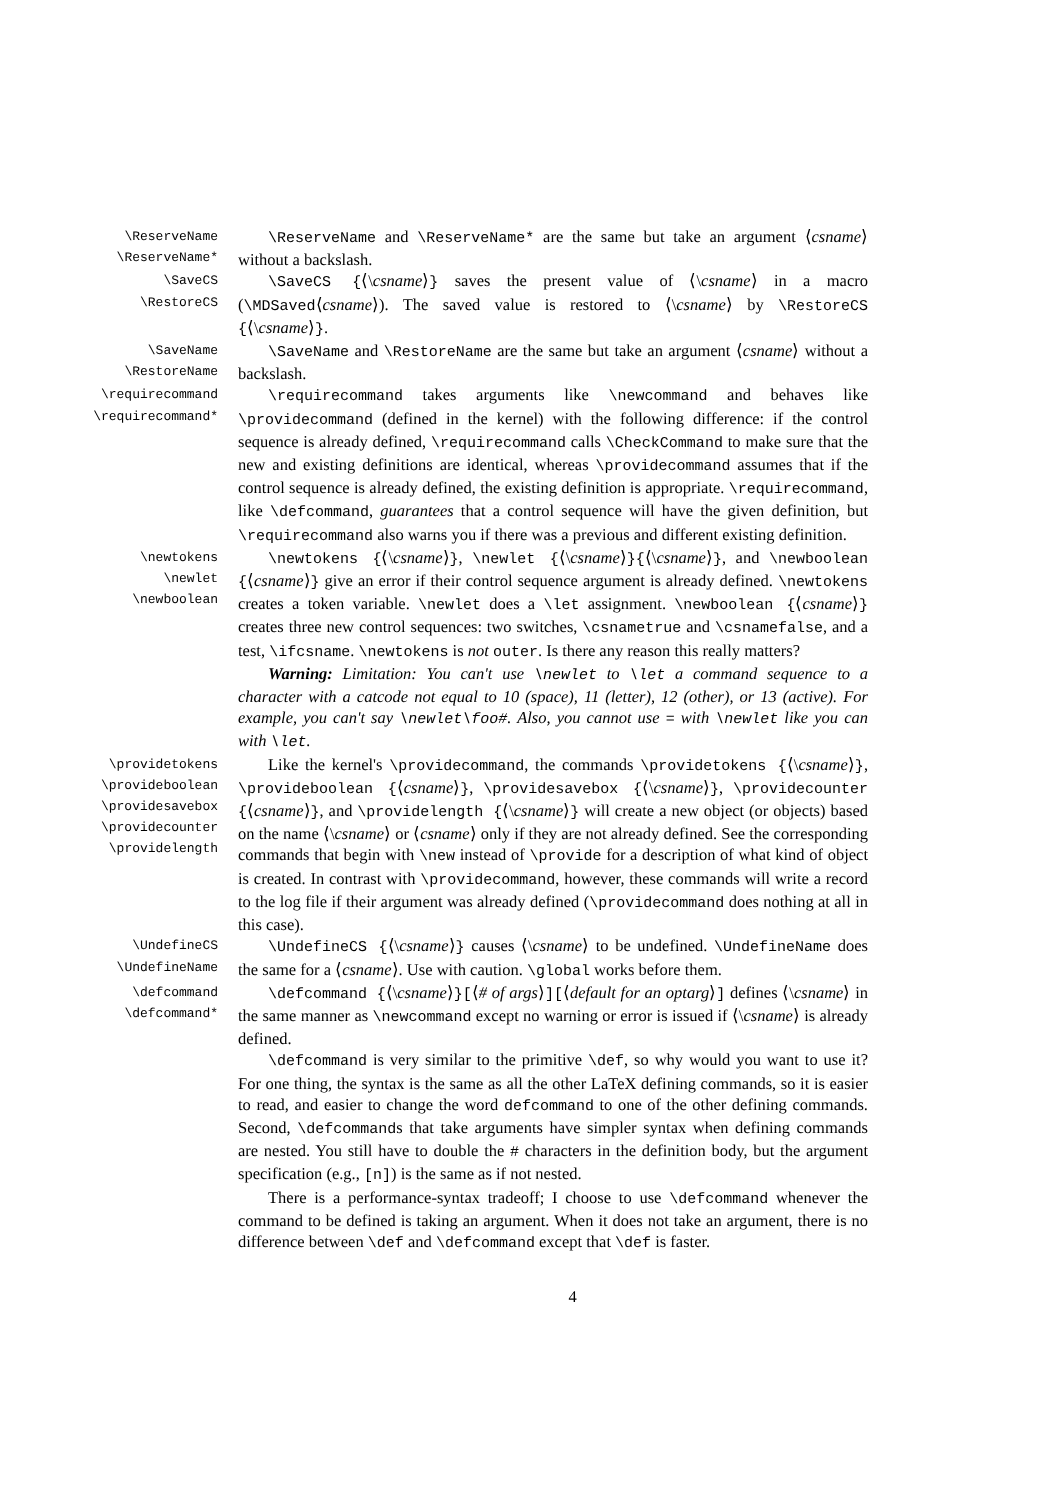\ReserveName
\ReserveName*
\ReserveName and \ReserveName* are the same but take an argument ⟨csname⟩ without a backslash.
\SaveCS
\RestoreCS
\SaveCS {⟨\csname⟩} saves the present value of ⟨\csname⟩ in a macro (\MDSaved⟨csname⟩). The saved value is restored to ⟨\csname⟩ by \RestoreCS {⟨\csname⟩}.
\SaveName
\RestoreName
\SaveName and \RestoreName are the same but take an argument ⟨csname⟩ without a backslash.
\requirecommand
\requirecommand*
\requirecommand takes arguments like \newcommand and behaves like \providecommand (defined in the kernel) with the following difference: if the control sequence is already defined, \requirecommand calls \CheckCommand to make sure that the new and existing definitions are identical, whereas \providecommand assumes that if the control sequence is already defined, the existing definition is appropriate. \requirecommand, like \defcommand, guarantees that a control sequence will have the given definition, but \requirecommand also warns you if there was a previous and different existing definition.
\newtokens
\newlet
\newboolean
\newtokens {⟨\csname⟩}, \newlet {⟨\csname⟩}{⟨\csname⟩}, and \newboolean {⟨csname⟩} give an error if their control sequence argument is already defined. \newtokens creates a token variable. \newlet does a \let assignment. \newboolean {⟨csname⟩} creates three new control sequences: two switches, \csnametrue and \csnamefalse, and a test, \ifcsname. \newtokens is not outer. Is there any reason this really matters?
Warning: Limitation: You can't use \newlet to \let a command sequence to a character with a catcode not equal to 10 (space), 11 (letter), 12 (other), or 13 (active). For example, you can't say \newlet\foo#. Also, you cannot use = with \newlet like you can with \let.
\providetokens
\provideboolean
\providesavebox
\providecounter
\providelength
Like the kernel's \providecommand, the commands \providetokens {⟨\csname⟩}, \provideboolean {⟨csname⟩}, \providesavebox {⟨\csname⟩}, \providecounter {⟨csname⟩}, and \providelength {⟨\csname⟩} will create a new object (or objects) based on the name ⟨\csname⟩ or ⟨csname⟩ only if they are not already defined. See the corresponding commands that begin with \new instead of \provide for a description of what kind of object is created. In contrast with \providecommand, however, these commands will write a record to the log file if their argument was already defined (\providecommand does nothing at all in this case).
\UndefineCS
\UndefineName
\UndefineCS {⟨\csname⟩} causes ⟨\csname⟩ to be undefined. \UndefineName does the same for a ⟨csname⟩. Use with caution. \global works before them.
\defcommand
\defcommand*
\defcommand {⟨\csname⟩}[⟨# of args⟩][⟨default for an optarg⟩] defines ⟨\csname⟩ in the same manner as \newcommand except no warning or error is issued if ⟨\csname⟩ is already defined.
\defcommand is very similar to the primitive \def, so why would you want to use it? For one thing, the syntax is the same as all the other LaTeX defining commands, so it is easier to read, and easier to change the word defcommand to one of the other defining commands. Second, \defcommands that take arguments have simpler syntax when defining commands are nested. You still have to double the # characters in the definition body, but the argument specification (e.g., [n]) is the same as if not nested.
There is a performance-syntax tradeoff; I choose to use \defcommand whenever the command to be defined is taking an argument. When it does not take an argument, there is no difference between \def and \defcommand except that \def is faster.
4